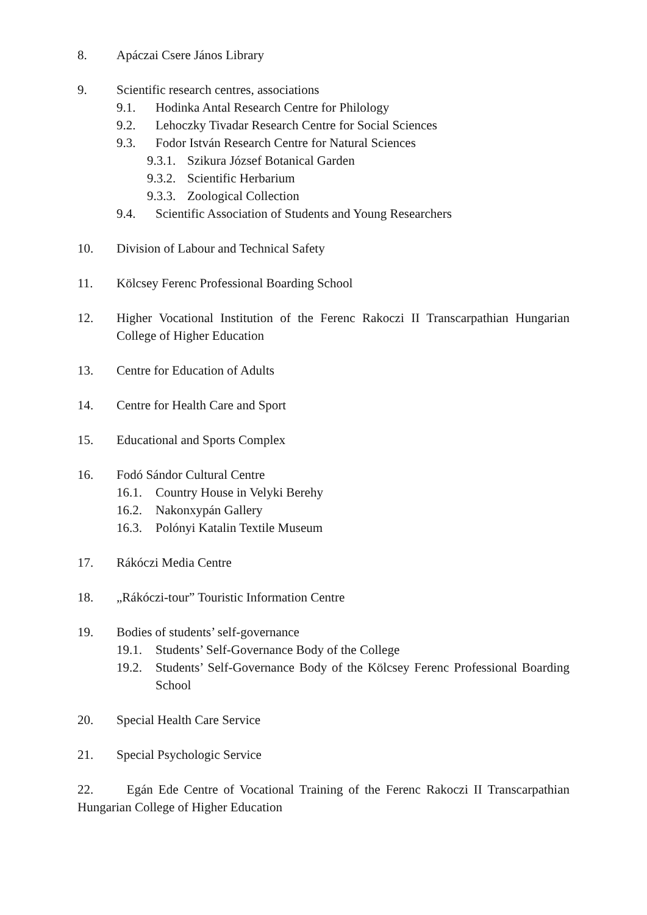8. Apáczai Csere János Library
9. Scientific research centres, associations
9.1. Hodinka Antal Research Centre for Philology
9.2. Lehoczky Tivadar Research Centre for Social Sciences
9.3. Fodor István Research Centre for Natural Sciences
9.3.1. Szikura József Botanical Garden
9.3.2. Scientific Herbarium
9.3.3. Zoological Collection
9.4. Scientific Association of Students and Young Researchers
10. Division of Labour and Technical Safety
11. Kölcsey Ferenc Professional Boarding School
12. Higher Vocational Institution of the Ferenc Rakoczi II Transcarpathian Hungarian College of Higher Education
13. Centre for Education of Adults
14. Centre for Health Care and Sport
15. Educational and Sports Complex
16. Fodó Sándor Cultural Centre
16.1. Country House in Velyki Berehy
16.2. Nakonxypán Gallery
16.3. Polónyi Katalin Textile Museum
17. Rákóczi Media Centre
18. „Rákóczi-tour” Touristic Information Centre
19. Bodies of students’ self-governance
19.1. Students’ Self-Governance Body of the College
19.2. Students’ Self-Governance Body of the Kölcsey Ferenc Professional Boarding School
20. Special Health Care Service
21. Special Psychologic Service
22. Egán Ede Centre of Vocational Training of the Ferenc Rakoczi II Transcarpathian Hungarian College of Higher Education